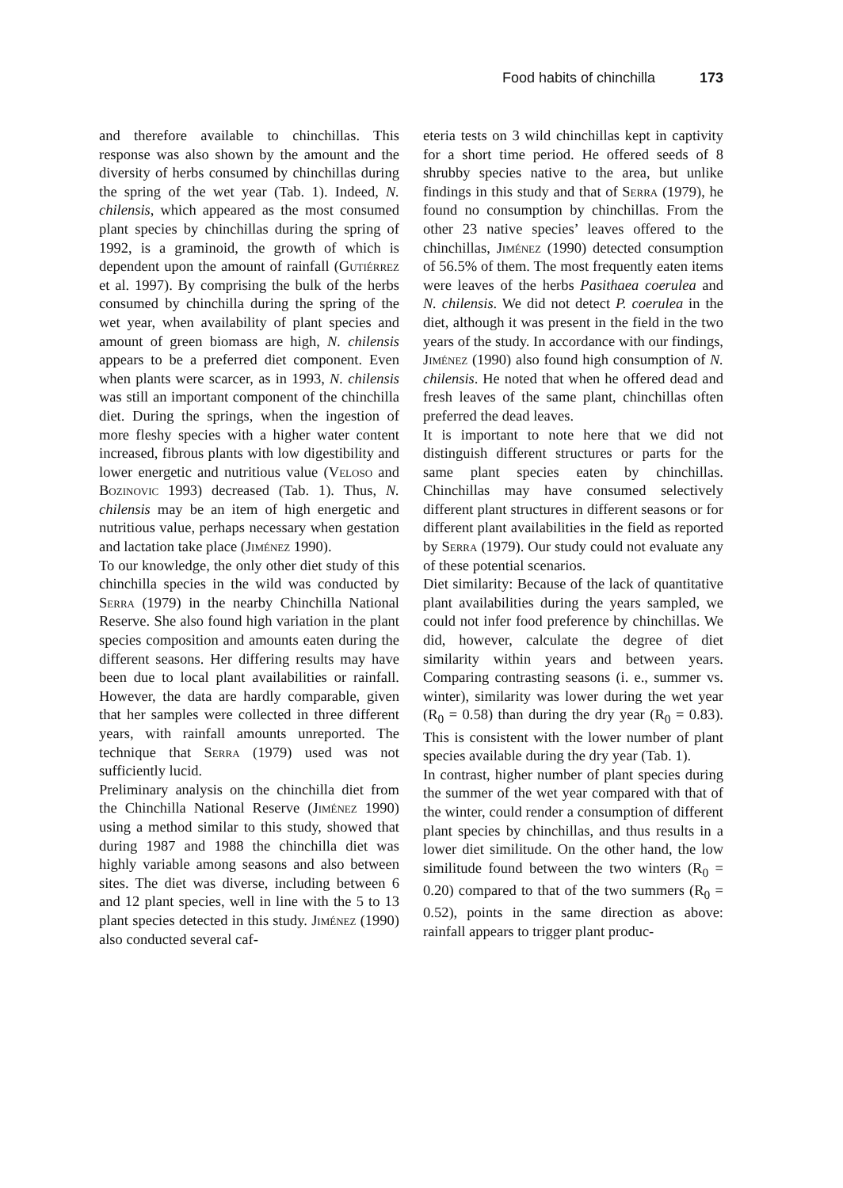Food habits of chinchilla 173
and therefore available to chinchillas. This response was also shown by the amount and the diversity of herbs consumed by chinchillas during the spring of the wet year (Tab. 1). Indeed, N. chilensis, which appeared as the most consumed plant species by chinchillas during the spring of 1992, is a graminoid, the growth of which is dependent upon the amount of rainfall (Gutiérrez et al. 1997). By comprising the bulk of the herbs consumed by chinchilla during the spring of the wet year, when availability of plant species and amount of green biomass are high, N. chilensis appears to be a preferred diet component. Even when plants were scarcer, as in 1993, N. chilensis was still an important component of the chinchilla diet. During the springs, when the ingestion of more fleshy species with a higher water content increased, fibrous plants with low digestibility and lower energetic and nutritious value (Veloso and Bozinovic 1993) decreased (Tab. 1). Thus, N. chilensis may be an item of high energetic and nutritious value, perhaps necessary when gestation and lactation take place (Jiménez 1990).
To our knowledge, the only other diet study of this chinchilla species in the wild was conducted by Serra (1979) in the nearby Chinchilla National Reserve. She also found high variation in the plant species composition and amounts eaten during the different seasons. Her differing results may have been due to local plant availabilities or rainfall. However, the data are hardly comparable, given that her samples were collected in three different years, with rainfall amounts unreported. The technique that Serra (1979) used was not sufficiently lucid.
Preliminary analysis on the chinchilla diet from the Chinchilla National Reserve (Jiménez 1990) using a method similar to this study, showed that during 1987 and 1988 the chinchilla diet was highly variable among seasons and also between sites. The diet was diverse, including between 6 and 12 plant species, well in line with the 5 to 13 plant species detected in this study. Jiménez (1990) also conducted several caf-
eteria tests on 3 wild chinchillas kept in captivity for a short time period. He offered seeds of 8 shrubby species native to the area, but unlike findings in this study and that of Serra (1979), he found no consumption by chinchillas. From the other 23 native species’ leaves offered to the chinchillas, Jiménez (1990) detected consumption of 56.5% of them. The most frequently eaten items were leaves of the herbs Pasithaea coerulea and N. chilensis. We did not detect P. coerulea in the diet, although it was present in the field in the two years of the study. In accordance with our findings, Jiménez (1990) also found high consumption of N. chilensis. He noted that when he offered dead and fresh leaves of the same plant, chinchillas often preferred the dead leaves.
It is important to note here that we did not distinguish different structures or parts for the same plant species eaten by chinchillas. Chinchillas may have consumed selectively different plant structures in different seasons or for different plant availabilities in the field as reported by Serra (1979). Our study could not evaluate any of these potential scenarios.
Diet similarity: Because of the lack of quantitative plant availabilities during the years sampled, we could not infer food preference by chinchillas. We did, however, calculate the degree of diet similarity within years and between years. Comparing contrasting seasons (i. e., summer vs. winter), similarity was lower during the wet year (R<sub>0</sub> = 0.58) than during the dry year (R<sub>0</sub> = 0.83). This is consistent with the lower number of plant species available during the dry year (Tab. 1).
In contrast, higher number of plant species during the summer of the wet year compared with that of the winter, could render a consumption of different plant species by chinchillas, and thus results in a lower diet similitude. On the other hand, the low similitude found between the two winters (R<sub>0</sub> = 0.20) compared to that of the two summers (R<sub>0</sub> = 0.52), points in the same direction as above: rainfall appears to trigger plant produc-